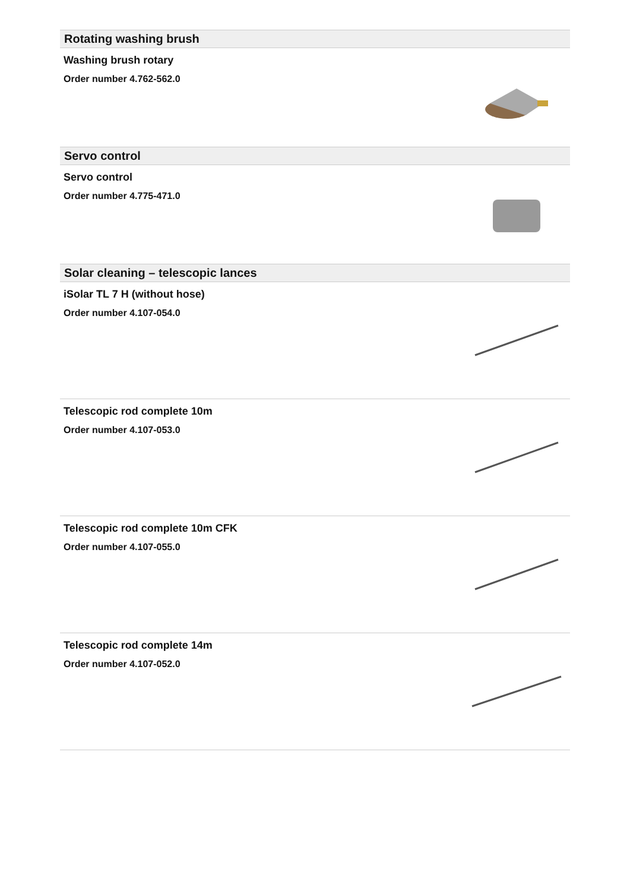Rotating washing brush
Washing brush rotary
Order number 4.762-562.0
Servo control
Servo control
Order number 4.775-471.0
Solar cleaning – telescopic lances
iSolar TL 7 H (without hose)
Order number 4.107-054.0
Telescopic rod complete 10m
Order number 4.107-053.0
Telescopic rod complete 10m CFK
Order number 4.107-055.0
Telescopic rod complete 14m
Order number 4.107-052.0